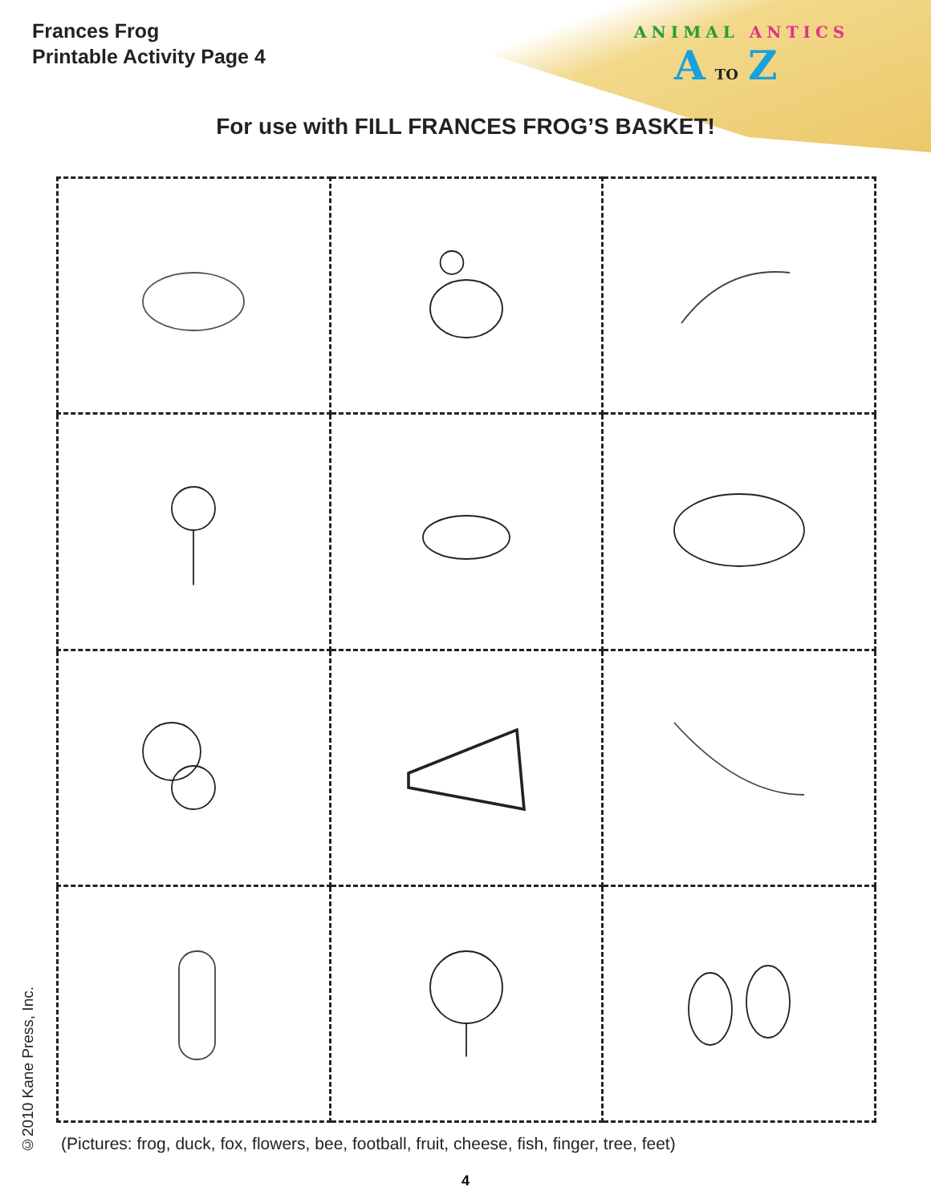Frances Frog
Printable Activity Page 4
ANIMAL ANTICS
A TO Z
For use with FILL FRANCES FROG’S BASKET!
(Pictures: frog, duck, fox, flowers, bee, football, fruit, cheese, fish, finger, tree, feet)
©2010 Kane Press, Inc.
4